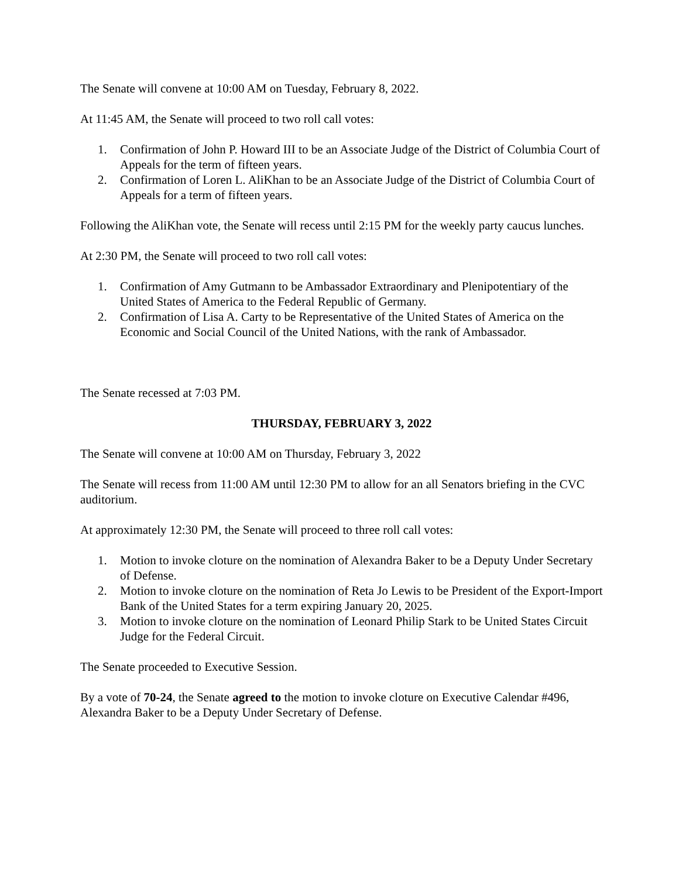The Senate will convene at 10:00 AM on Tuesday, February 8, 2022.
At 11:45 AM, the Senate will proceed to two roll call votes:
1. Confirmation of John P. Howard III to be an Associate Judge of the District of Columbia Court of Appeals for the term of fifteen years.
2. Confirmation of Loren L. AliKhan to be an Associate Judge of the District of Columbia Court of Appeals for a term of fifteen years.
Following the AliKhan vote, the Senate will recess until 2:15 PM for the weekly party caucus lunches.
At 2:30 PM, the Senate will proceed to two roll call votes:
1. Confirmation of Amy Gutmann to be Ambassador Extraordinary and Plenipotentiary of the United States of America to the Federal Republic of Germany.
2. Confirmation of Lisa A. Carty to be Representative of the United States of America on the Economic and Social Council of the United Nations, with the rank of Ambassador.
The Senate recessed at 7:03 PM.
THURSDAY, FEBRUARY 3, 2022
The Senate will convene at 10:00 AM on Thursday, February 3, 2022
The Senate will recess from 11:00 AM until 12:30 PM to allow for an all Senators briefing in the CVC auditorium.
At approximately 12:30 PM, the Senate will proceed to three roll call votes:
1. Motion to invoke cloture on the nomination of Alexandra Baker to be a Deputy Under Secretary of Defense.
2. Motion to invoke cloture on the nomination of Reta Jo Lewis to be President of the Export-Import Bank of the United States for a term expiring January 20, 2025.
3. Motion to invoke cloture on the nomination of Leonard Philip Stark to be United States Circuit Judge for the Federal Circuit.
The Senate proceeded to Executive Session.
By a vote of 70-24, the Senate agreed to the motion to invoke cloture on Executive Calendar #496, Alexandra Baker to be a Deputy Under Secretary of Defense.